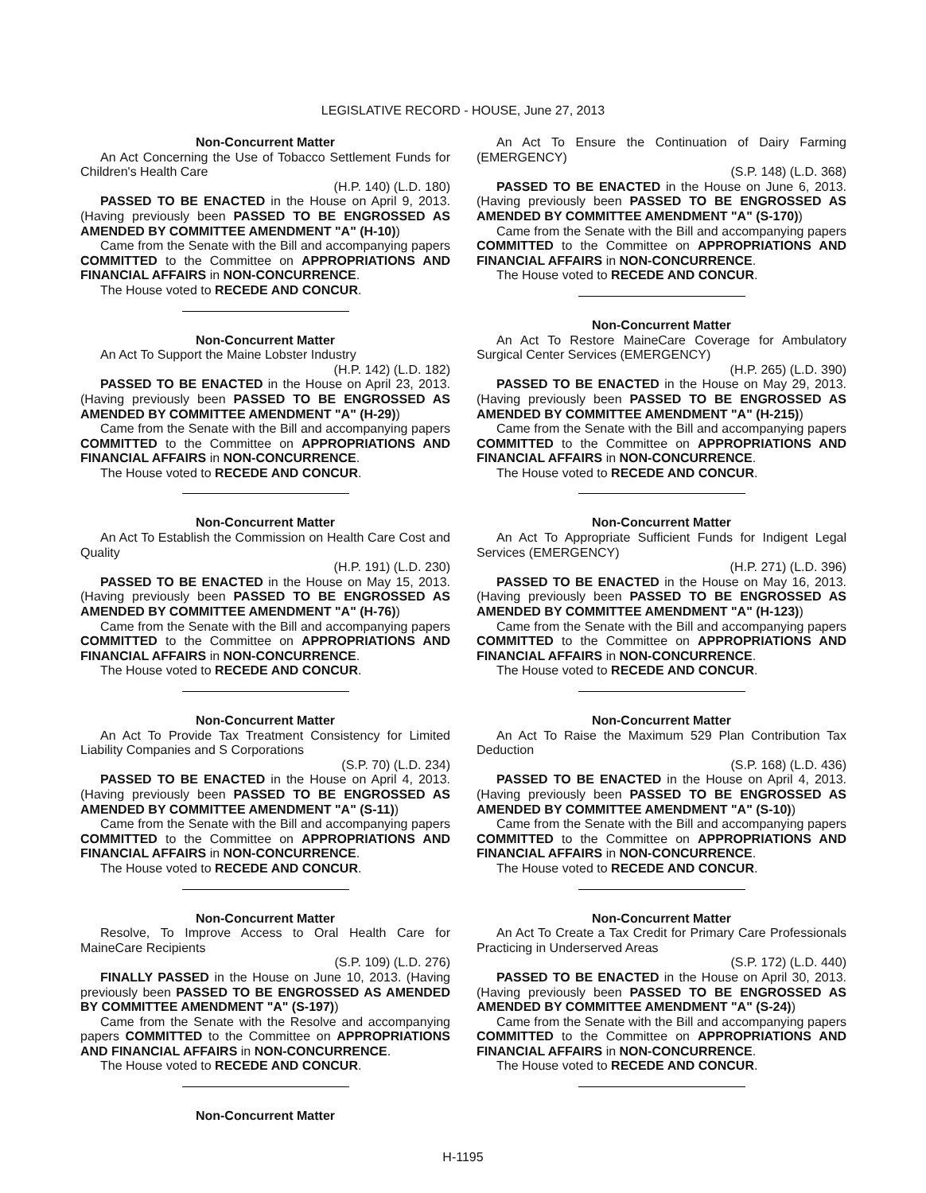LEGISLATIVE RECORD - HOUSE, June 27, 2013
Non-Concurrent Matter
An Act Concerning the Use of Tobacco Settlement Funds for Children's Health Care
(H.P. 140) (L.D. 180)
PASSED TO BE ENACTED in the House on April 9, 2013. (Having previously been PASSED TO BE ENGROSSED AS AMENDED BY COMMITTEE AMENDMENT "A" (H-10))
Came from the Senate with the Bill and accompanying papers COMMITTED to the Committee on APPROPRIATIONS AND FINANCIAL AFFAIRS in NON-CONCURRENCE.
The House voted to RECEDE AND CONCUR.
Non-Concurrent Matter
An Act To Support the Maine Lobster Industry
(H.P. 142) (L.D. 182)
PASSED TO BE ENACTED in the House on April 23, 2013. (Having previously been PASSED TO BE ENGROSSED AS AMENDED BY COMMITTEE AMENDMENT "A" (H-29))
Came from the Senate with the Bill and accompanying papers COMMITTED to the Committee on APPROPRIATIONS AND FINANCIAL AFFAIRS in NON-CONCURRENCE.
The House voted to RECEDE AND CONCUR.
Non-Concurrent Matter
An Act To Establish the Commission on Health Care Cost and Quality
(H.P. 191) (L.D. 230)
PASSED TO BE ENACTED in the House on May 15, 2013. (Having previously been PASSED TO BE ENGROSSED AS AMENDED BY COMMITTEE AMENDMENT "A" (H-76))
Came from the Senate with the Bill and accompanying papers COMMITTED to the Committee on APPROPRIATIONS AND FINANCIAL AFFAIRS in NON-CONCURRENCE.
The House voted to RECEDE AND CONCUR.
Non-Concurrent Matter
An Act To Provide Tax Treatment Consistency for Limited Liability Companies and S Corporations
(S.P. 70) (L.D. 234)
PASSED TO BE ENACTED in the House on April 4, 2013. (Having previously been PASSED TO BE ENGROSSED AS AMENDED BY COMMITTEE AMENDMENT "A" (S-11))
Came from the Senate with the Bill and accompanying papers COMMITTED to the Committee on APPROPRIATIONS AND FINANCIAL AFFAIRS in NON-CONCURRENCE.
The House voted to RECEDE AND CONCUR.
Non-Concurrent Matter
Resolve, To Improve Access to Oral Health Care for MaineCare Recipients
(S.P. 109) (L.D. 276)
FINALLY PASSED in the House on June 10, 2013. (Having previously been PASSED TO BE ENGROSSED AS AMENDED BY COMMITTEE AMENDMENT "A" (S-197))
Came from the Senate with the Resolve and accompanying papers COMMITTED to the Committee on APPROPRIATIONS AND FINANCIAL AFFAIRS in NON-CONCURRENCE.
The House voted to RECEDE AND CONCUR.
Non-Concurrent Matter
An Act To Ensure the Continuation of Dairy Farming (EMERGENCY)
(S.P. 148) (L.D. 368)
PASSED TO BE ENACTED in the House on June 6, 2013. (Having previously been PASSED TO BE ENGROSSED AS AMENDED BY COMMITTEE AMENDMENT "A" (S-170))
Came from the Senate with the Bill and accompanying papers COMMITTED to the Committee on APPROPRIATIONS AND FINANCIAL AFFAIRS in NON-CONCURRENCE.
The House voted to RECEDE AND CONCUR.
Non-Concurrent Matter
An Act To Restore MaineCare Coverage for Ambulatory Surgical Center Services (EMERGENCY)
(H.P. 265) (L.D. 390)
PASSED TO BE ENACTED in the House on May 29, 2013. (Having previously been PASSED TO BE ENGROSSED AS AMENDED BY COMMITTEE AMENDMENT "A" (H-215))
Came from the Senate with the Bill and accompanying papers COMMITTED to the Committee on APPROPRIATIONS AND FINANCIAL AFFAIRS in NON-CONCURRENCE.
The House voted to RECEDE AND CONCUR.
Non-Concurrent Matter
An Act To Appropriate Sufficient Funds for Indigent Legal Services (EMERGENCY)
(H.P. 271) (L.D. 396)
PASSED TO BE ENACTED in the House on May 16, 2013. (Having previously been PASSED TO BE ENGROSSED AS AMENDED BY COMMITTEE AMENDMENT "A" (H-123))
Came from the Senate with the Bill and accompanying papers COMMITTED to the Committee on APPROPRIATIONS AND FINANCIAL AFFAIRS in NON-CONCURRENCE.
The House voted to RECEDE AND CONCUR.
Non-Concurrent Matter
An Act To Raise the Maximum 529 Plan Contribution Tax Deduction
(S.P. 168) (L.D. 436)
PASSED TO BE ENACTED in the House on April 4, 2013. (Having previously been PASSED TO BE ENGROSSED AS AMENDED BY COMMITTEE AMENDMENT "A" (S-10))
Came from the Senate with the Bill and accompanying papers COMMITTED to the Committee on APPROPRIATIONS AND FINANCIAL AFFAIRS in NON-CONCURRENCE.
The House voted to RECEDE AND CONCUR.
Non-Concurrent Matter
An Act To Create a Tax Credit for Primary Care Professionals Practicing in Underserved Areas
(S.P. 172) (L.D. 440)
PASSED TO BE ENACTED in the House on April 30, 2013. (Having previously been PASSED TO BE ENGROSSED AS AMENDED BY COMMITTEE AMENDMENT "A" (S-24))
Came from the Senate with the Bill and accompanying papers COMMITTED to the Committee on APPROPRIATIONS AND FINANCIAL AFFAIRS in NON-CONCURRENCE.
The House voted to RECEDE AND CONCUR.
H-1195